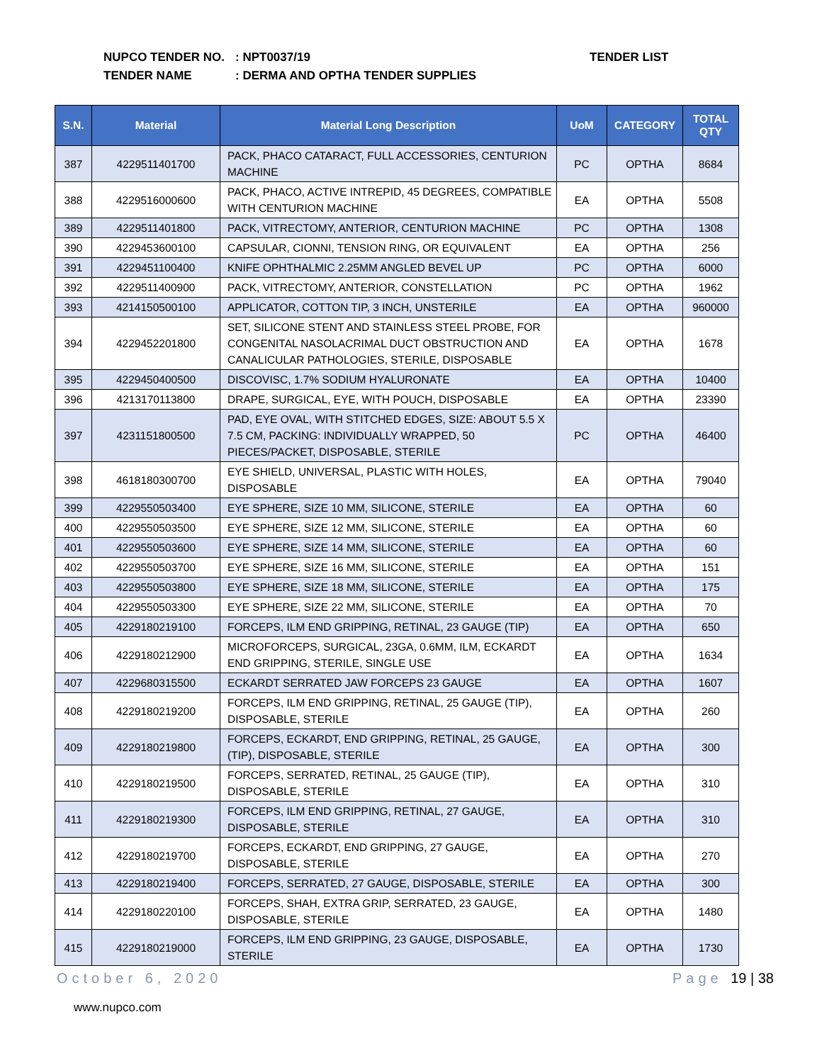NUPCO TENDER NO.: NPT0037/19 TENDER LIST
TENDER NAME: DERMA AND OPTHA TENDER SUPPLIES
| S.N. | Material | Material Long Description | UoM | CATEGORY | TOTAL QTY |
| --- | --- | --- | --- | --- | --- |
| 387 | 4229511401700 | PACK, PHACO CATARACT, FULL ACCESSORIES, CENTURION MACHINE | PC | OPTHA | 8684 |
| 388 | 4229516000600 | PACK, PHACO, ACTIVE INTREPID, 45 DEGREES, COMPATIBLE WITH CENTURION MACHINE | EA | OPTHA | 5508 |
| 389 | 4229511401800 | PACK, VITRECTOMY, ANTERIOR, CENTURION MACHINE | PC | OPTHA | 1308 |
| 390 | 4229453600100 | CAPSULAR, CIONNI, TENSION RING, OR EQUIVALENT | EA | OPTHA | 256 |
| 391 | 4229451100400 | KNIFE OPHTHALMIC 2.25MM ANGLED BEVEL UP | PC | OPTHA | 6000 |
| 392 | 4229511400900 | PACK, VITRECTOMY, ANTERIOR, CONSTELLATION | PC | OPTHA | 1962 |
| 393 | 4214150500100 | APPLICATOR, COTTON TIP, 3 INCH, UNSTERILE | EA | OPTHA | 960000 |
| 394 | 4229452201800 | SET, SILICONE STENT AND STAINLESS STEEL PROBE, FOR CONGENITAL NASOLACRIMAL DUCT OBSTRUCTION AND CANALICULAR PATHOLOGIES, STERILE, DISPOSABLE | EA | OPTHA | 1678 |
| 395 | 4229450400500 | DISCOVISC, 1.7% SODIUM HYALURONATE | EA | OPTHA | 10400 |
| 396 | 4213170113800 | DRAPE, SURGICAL, EYE, WITH POUCH, DISPOSABLE | EA | OPTHA | 23390 |
| 397 | 4231151800500 | PAD, EYE OVAL, WITH STITCHED EDGES, SIZE: ABOUT 5.5 X 7.5 CM, PACKING: INDIVIDUALLY WRAPPED, 50 PIECES/PACKET, DISPOSABLE, STERILE | PC | OPTHA | 46400 |
| 398 | 4618180300700 | EYE SHIELD, UNIVERSAL, PLASTIC WITH HOLES, DISPOSABLE | EA | OPTHA | 79040 |
| 399 | 4229550503400 | EYE SPHERE, SIZE 10 MM, SILICONE, STERILE | EA | OPTHA | 60 |
| 400 | 4229550503500 | EYE SPHERE, SIZE 12 MM, SILICONE, STERILE | EA | OPTHA | 60 |
| 401 | 4229550503600 | EYE SPHERE, SIZE 14 MM, SILICONE, STERILE | EA | OPTHA | 60 |
| 402 | 4229550503700 | EYE SPHERE, SIZE 16 MM, SILICONE, STERILE | EA | OPTHA | 151 |
| 403 | 4229550503800 | EYE SPHERE, SIZE 18 MM, SILICONE, STERILE | EA | OPTHA | 175 |
| 404 | 4229550503300 | EYE SPHERE, SIZE 22 MM, SILICONE, STERILE | EA | OPTHA | 70 |
| 405 | 4229180219100 | FORCEPS, ILM END GRIPPING, RETINAL, 23 GAUGE (TIP) | EA | OPTHA | 650 |
| 406 | 4229180212900 | MICROFORCEPS, SURGICAL, 23GA, 0.6MM, ILM, ECKARDT END GRIPPING, STERILE, SINGLE USE | EA | OPTHA | 1634 |
| 407 | 4229680315500 | ECKARDT SERRATED JAW FORCEPS 23 GAUGE | EA | OPTHA | 1607 |
| 408 | 4229180219200 | FORCEPS, ILM END GRIPPING, RETINAL, 25 GAUGE (TIP), DISPOSABLE, STERILE | EA | OPTHA | 260 |
| 409 | 4229180219800 | FORCEPS, ECKARDT, END GRIPPING, RETINAL, 25 GAUGE, (TIP), DISPOSABLE, STERILE | EA | OPTHA | 300 |
| 410 | 4229180219500 | FORCEPS, SERRATED, RETINAL, 25 GAUGE (TIP), DISPOSABLE, STERILE | EA | OPTHA | 310 |
| 411 | 4229180219300 | FORCEPS, ILM END GRIPPING, RETINAL, 27 GAUGE, DISPOSABLE, STERILE | EA | OPTHA | 310 |
| 412 | 4229180219700 | FORCEPS, ECKARDT, END GRIPPING, 27 GAUGE, DISPOSABLE, STERILE | EA | OPTHA | 270 |
| 413 | 4229180219400 | FORCEPS, SERRATED, 27 GAUGE, DISPOSABLE, STERILE | EA | OPTHA | 300 |
| 414 | 4229180220100 | FORCEPS, SHAH, EXTRA GRIP, SERRATED, 23 GAUGE, DISPOSABLE, STERILE | EA | OPTHA | 1480 |
| 415 | 4229180219000 | FORCEPS, ILM END GRIPPING, 23 GAUGE, DISPOSABLE, STERILE | EA | OPTHA | 1730 |
October 6, 2020 Page 19 | 38
www.nupco.com